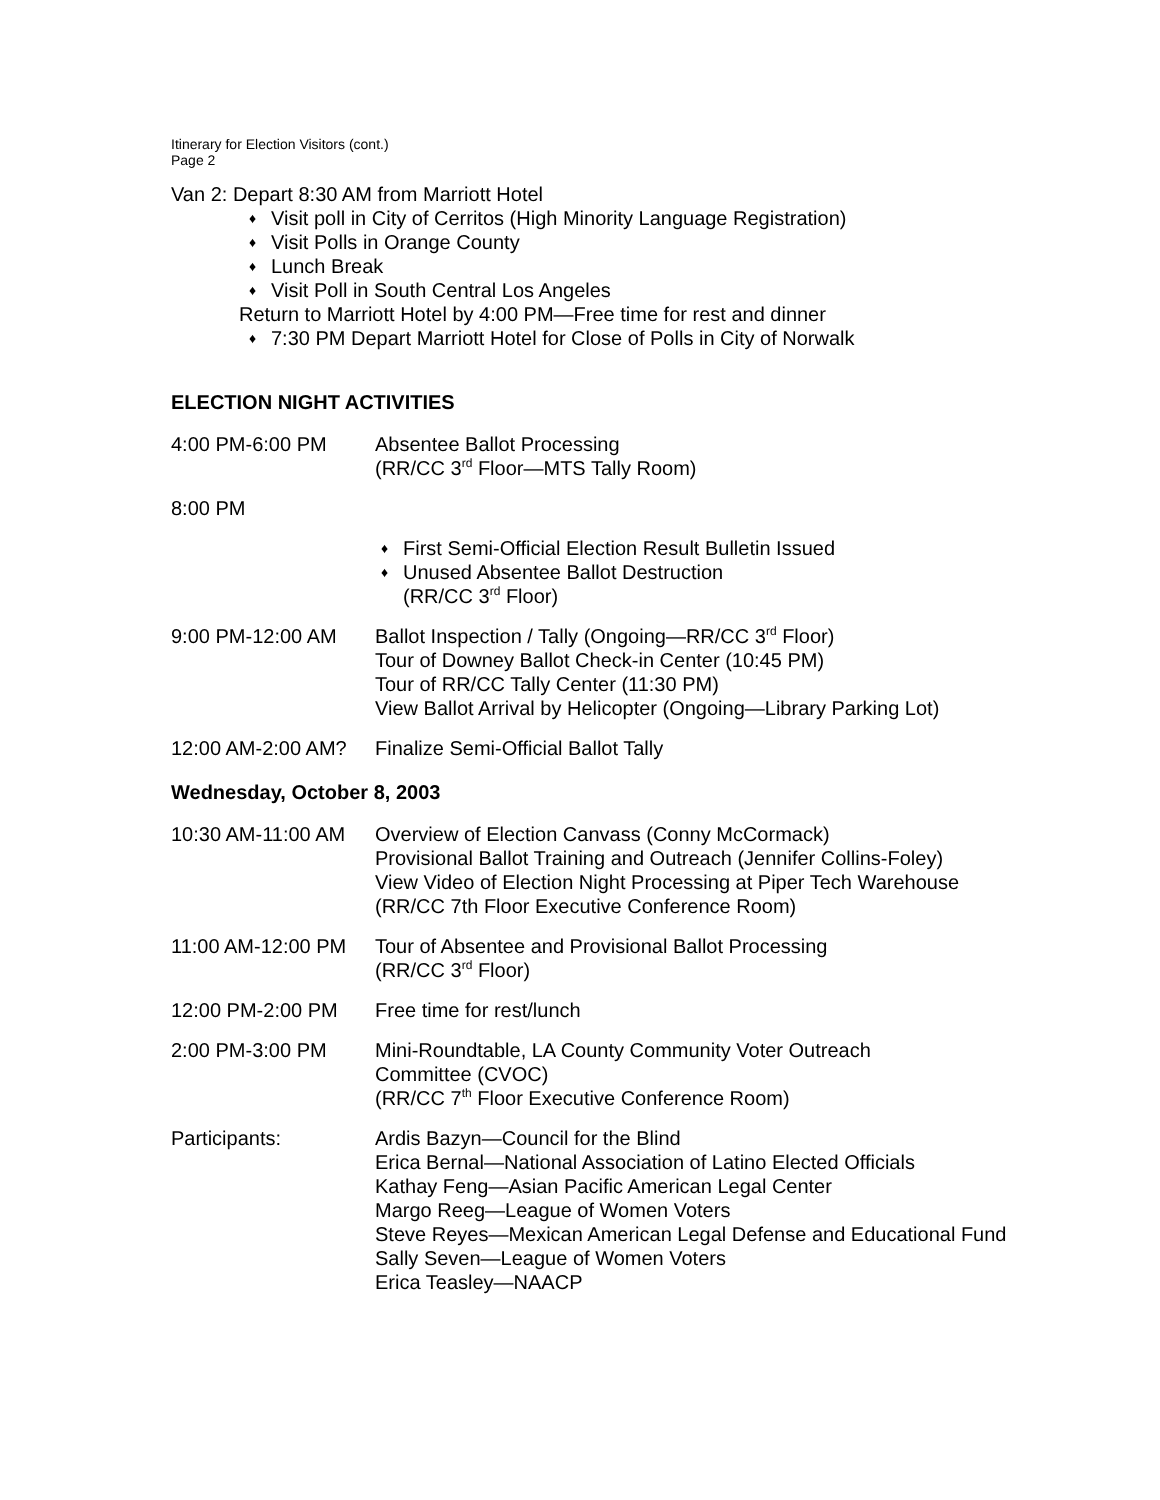Itinerary for Election Visitors (cont.)
Page 2
Van 2: Depart 8:30 AM from Marriott Hotel
♦ Visit poll in City of Cerritos (High Minority Language Registration)
♦ Visit Polls in Orange County
♦ Lunch Break
♦ Visit Poll in South Central Los Angeles
Return to Marriott Hotel by 4:00 PM—Free time for rest and dinner
♦ 7:30 PM Depart Marriott Hotel for Close of Polls in City of Norwalk
ELECTION NIGHT ACTIVITIES
4:00 PM-6:00 PM Absentee Ballot Processing
(RR/CC 3<sup>rd</sup> Floor—MTS Tally Room)
8:00 PM
♦ First Semi-Official Election Result Bulletin Issued
♦ Unused Absentee Ballot Destruction
(RR/CC 3<sup>rd</sup> Floor)
9:00 PM-12:00 AM Ballot Inspection / Tally (Ongoing—RR/CC 3<sup>rd</sup> Floor)
Tour of Downey Ballot Check-in Center (10:45 PM)
Tour of RR/CC Tally Center (11:30 PM)
View Ballot Arrival by Helicopter (Ongoing—Library Parking Lot)
12:00 AM-2:00 AM? Finalize Semi-Official Ballot Tally
Wednesday, October 8, 2003
10:30 AM-11:00 AM Overview of Election Canvass (Conny McCormack)
Provisional Ballot Training and Outreach (Jennifer Collins-Foley)
View Video of Election Night Processing at Piper Tech Warehouse
(RR/CC 7th Floor Executive Conference Room)
11:00 AM-12:00 PM Tour of Absentee and Provisional Ballot Processing
(RR/CC 3<sup>rd</sup> Floor)
12:00 PM-2:00 PM Free time for rest/lunch
2:00 PM-3:00 PM Mini-Roundtable, LA County Community Voter Outreach
Committee (CVOC)
(RR/CC 7<sup>th</sup> Floor Executive Conference Room)
Participants: Ardis Bazyn—Council for the Blind
Erica Bernal—National Association of Latino Elected Officials
Kathay Feng—Asian Pacific American Legal Center
Margo Reeg—League of Women Voters
Steve Reyes—Mexican American Legal Defense and Educational Fund
Sally Seven—League of Women Voters
Erica Teasley—NAACP